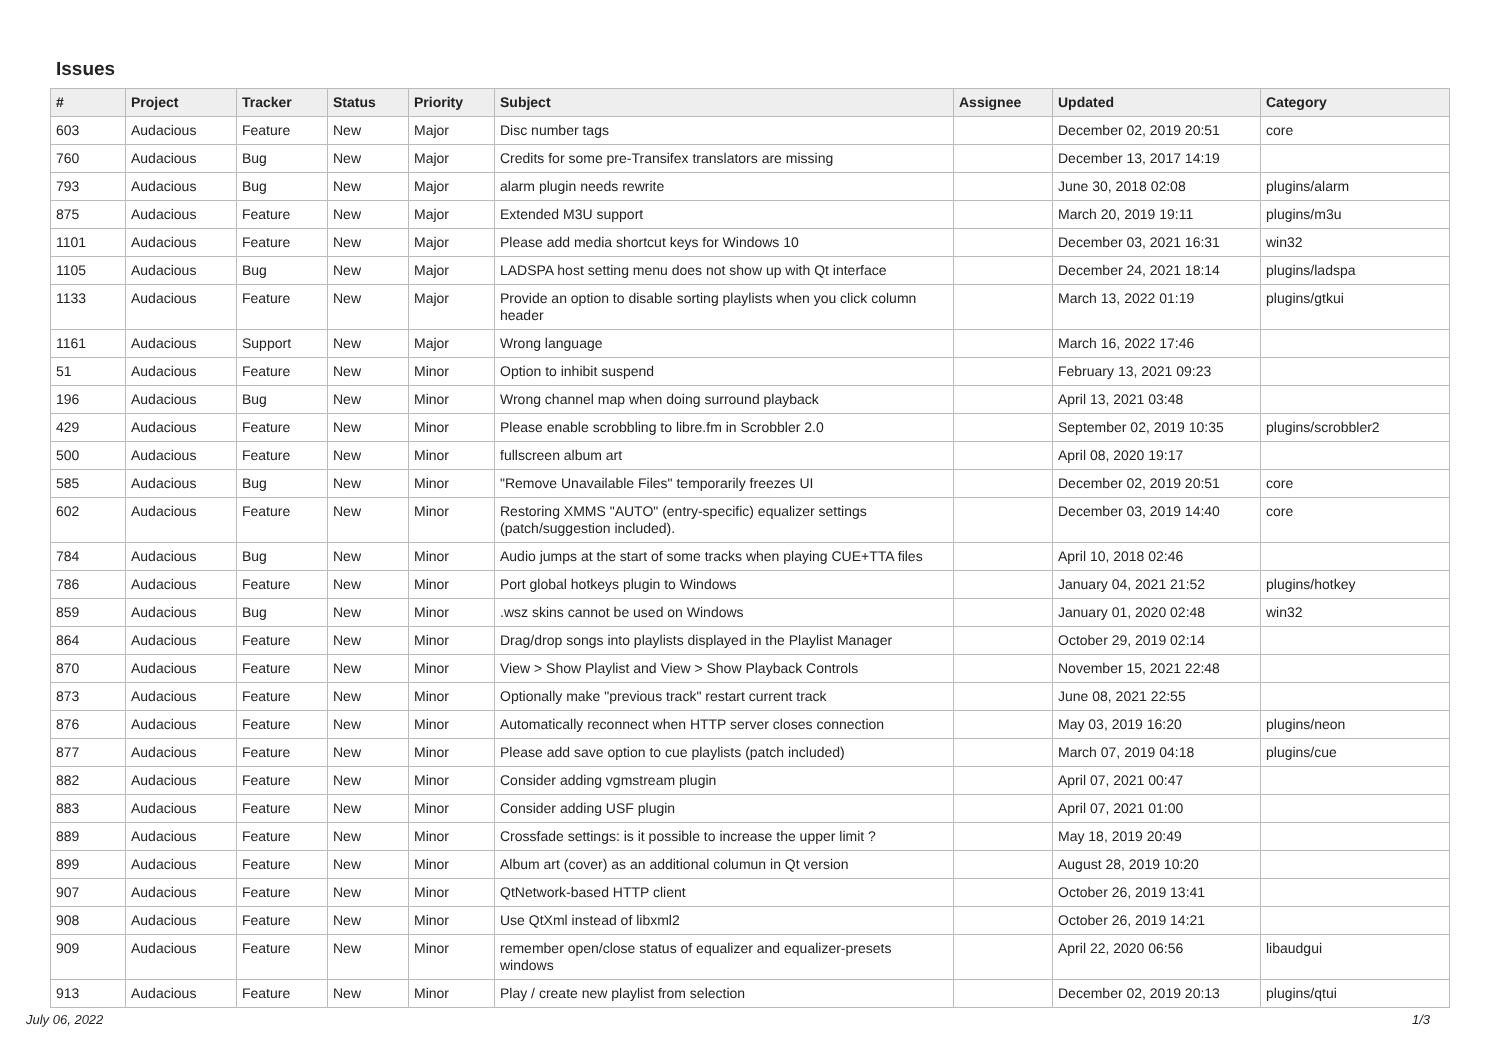Issues
| # | Project | Tracker | Status | Priority | Subject | Assignee | Updated | Category |
| --- | --- | --- | --- | --- | --- | --- | --- | --- |
| 603 | Audacious | Feature | New | Major | Disc number tags | | December 02, 2019 20:51 | core |
| 760 | Audacious | Bug | New | Major | Credits for some pre-Transifex translators are missing | | December 13, 2017 14:19 | |
| 793 | Audacious | Bug | New | Major | alarm plugin needs rewrite | | June 30, 2018 02:08 | plugins/alarm |
| 875 | Audacious | Feature | New | Major | Extended M3U support | | March 20, 2019 19:11 | plugins/m3u |
| 1101 | Audacious | Feature | New | Major | Please add media shortcut keys for Windows 10 | | December 03, 2021 16:31 | win32 |
| 1105 | Audacious | Bug | New | Major | LADSPA host setting menu does not show up with Qt interface | | December 24, 2021 18:14 | plugins/ladspa |
| 1133 | Audacious | Feature | New | Major | Provide an option to disable sorting playlists when you click column header | | March 13, 2022 01:19 | plugins/gtkui |
| 1161 | Audacious | Support | New | Major | Wrong language | | March 16, 2022 17:46 | |
| 51 | Audacious | Feature | New | Minor | Option to inhibit suspend | | February 13, 2021 09:23 | |
| 196 | Audacious | Bug | New | Minor | Wrong channel map when doing surround playback | | April 13, 2021 03:48 | |
| 429 | Audacious | Feature | New | Minor | Please enable scrobbling to libre.fm in Scrobbler 2.0 | | September 02, 2019 10:35 | plugins/scrobbler2 |
| 500 | Audacious | Feature | New | Minor | fullscreen album art | | April 08, 2020 19:17 | |
| 585 | Audacious | Bug | New | Minor | "Remove Unavailable Files" temporarily freezes UI | | December 02, 2019 20:51 | core |
| 602 | Audacious | Feature | New | Minor | Restoring XMMS "AUTO" (entry-specific) equalizer settings (patch/suggestion included). | | December 03, 2019 14:40 | core |
| 784 | Audacious | Bug | New | Minor | Audio jumps at the start of some tracks when playing CUE+TTA files | | April 10, 2018 02:46 | |
| 786 | Audacious | Feature | New | Minor | Port global hotkeys plugin to Windows | | January 04, 2021 21:52 | plugins/hotkey |
| 859 | Audacious | Bug | New | Minor | .wsz skins cannot be used on Windows | | January 01, 2020 02:48 | win32 |
| 864 | Audacious | Feature | New | Minor | Drag/drop songs into playlists displayed in the Playlist Manager | | October 29, 2019 02:14 | |
| 870 | Audacious | Feature | New | Minor | View > Show Playlist and View > Show Playback Controls | | November 15, 2021 22:48 | |
| 873 | Audacious | Feature | New | Minor | Optionally make "previous track" restart current track | | June 08, 2021 22:55 | |
| 876 | Audacious | Feature | New | Minor | Automatically reconnect when HTTP server closes connection | | May 03, 2019 16:20 | plugins/neon |
| 877 | Audacious | Feature | New | Minor | Please add save option to cue playlists (patch included) | | March 07, 2019 04:18 | plugins/cue |
| 882 | Audacious | Feature | New | Minor | Consider adding vgmstream plugin | | April 07, 2021 00:47 | |
| 883 | Audacious | Feature | New | Minor | Consider adding USF plugin | | April 07, 2021 01:00 | |
| 889 | Audacious | Feature | New | Minor | Crossfade settings: is it possible to increase the upper limit ? | | May 18, 2019 20:49 | |
| 899 | Audacious | Feature | New | Minor | Album art (cover) as an additional columun in Qt version | | August 28, 2019 10:20 | |
| 907 | Audacious | Feature | New | Minor | QtNetwork-based HTTP client | | October 26, 2019 13:41 | |
| 908 | Audacious | Feature | New | Minor | Use QtXml instead of libxml2 | | October 26, 2019 14:21 | |
| 909 | Audacious | Feature | New | Minor | remember open/close status of equalizer and equalizer-presets windows | | April 22, 2020 06:56 | libaudgui |
| 913 | Audacious | Feature | New | Minor | Play / create new playlist from selection | | December 02, 2019 20:13 | plugins/qtui |
July 06, 2022 1/3